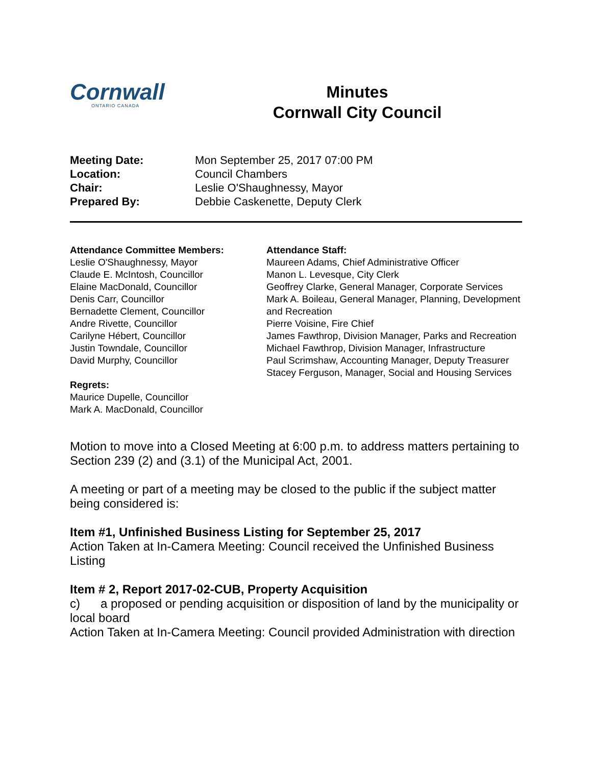Cornwall
ONTARIO CANADA
Minutes
Cornwall City Council
Meeting Date: Mon September 25, 2017 07:00 PM
Location: Council Chambers
Chair: Leslie O'Shaughnessy, Mayor
Prepared By: Debbie Caskenette, Deputy Clerk
Attendance Committee Members:
Leslie O'Shaughnessy, Mayor
Claude E. McIntosh, Councillor
Elaine MacDonald, Councillor
Denis Carr, Councillor
Bernadette Clement, Councillor
Andre Rivette, Councillor
Carilyne Hébert, Councillor
Justin Towndale, Councillor
David Murphy, Councillor
Regrets:
Maurice Dupelle, Councillor
Mark A. MacDonald, Councillor
Attendance Staff:
Maureen Adams, Chief Administrative Officer
Manon L. Levesque, City Clerk
Geoffrey Clarke, General Manager, Corporate Services
Mark A. Boileau, General Manager, Planning, Development and Recreation
Pierre Voisine, Fire Chief
James Fawthrop, Division Manager, Parks and Recreation
Michael Fawthrop, Division Manager, Infrastructure
Paul Scrimshaw, Accounting Manager, Deputy Treasurer
Stacey Ferguson, Manager, Social and Housing Services
Motion to move into a Closed Meeting at 6:00 p.m. to address matters pertaining to Section 239 (2) and (3.1) of the Municipal Act, 2001.
A meeting or part of a meeting may be closed to the public if the subject matter being considered is:
Item #1, Unfinished Business Listing for September 25, 2017
Action Taken at In-Camera Meeting: Council received the Unfinished Business Listing
Item # 2, Report 2017-02-CUB, Property Acquisition
c) a proposed or pending acquisition or disposition of land by the municipality or local board
Action Taken at In-Camera Meeting: Council provided Administration with direction